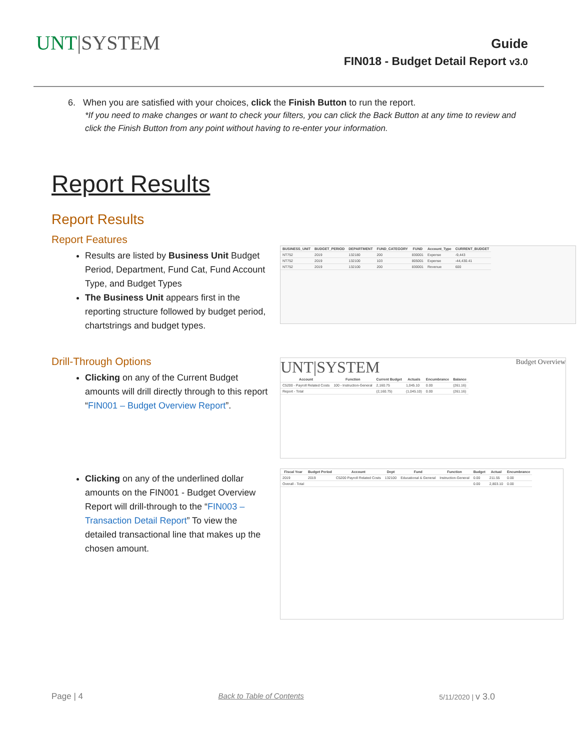UNT|SYSTEM
Guide
FIN018 - Budget Detail Report v3.0
6. When you are satisfied with your choices, click the Finish Button to run the report.
*If you need to make changes or want to check your filters, you can click the Back Button at any time to review and click the Finish Button from any point without having to re-enter your information.
Report Results
Report Results
Report Features
Results are listed by Business Unit Budget Period, Department, Fund Cat, Fund Account Type, and Budget Types
The Business Unit appears first in the reporting structure followed by budget period, chartstrings and budget types.
| BUSINESS_UNIT | BUDGET_PERIOD | DEPARTMENT | FUND_CATEGORY | FUND | Account_Type | CURRENT_BUDGET |
| --- | --- | --- | --- | --- | --- | --- |
| NT752 | 2019 | 132180 | 200 | 830001 | Expense | -9,443 |
| NT752 | 2019 | 132100 | 103 | 805001 | Expense | -44,430.41 |
| NT752 | 2019 | 132100 | 200 | 830001 | Revenue | 600 |
Drill-Through Options
Clicking on any of the Current Budget amounts will drill directly through to this report “FIN001 – Budget Overview Report”.
UNT|SYSTEM Budget Overview
| Account | Function | Current Budget | Actuals | Encumbrance | Balance |
| --- | --- | --- | --- | --- | --- |
| C5200 - Payroll Related Costs | 100 - Instruction-General | 2,160.75 | 1,045.10 | 0.00 | (261.16) |
| Report - Total | | (2,160.75) | (1,045.10) | 0.00 | (261.16) |
Clicking on any of the underlined dollar amounts on the FIN001 - Budget Overview Report will drill-through to the “FIN003 – Transaction Detail Report” To view the detailed transactional line that makes up the chosen amount.
| Fiscal Year | Budget Period | Account | Dept | Fund | Function | Budget | Actual | Encumbrance |
| --- | --- | --- | --- | --- | --- | --- | --- | --- |
| 2019 | 2019 | C5200 Payroll Related Costs | 132100 | Educational & General | Instruction-General | 0.00 | 211.55 | 0.00 |
| Overall - Total | | | | | | 0.00 | 2,803.10 | 0.00 |
Page | 4 Back to Table of Contents 5/11/2020 | v 3.0